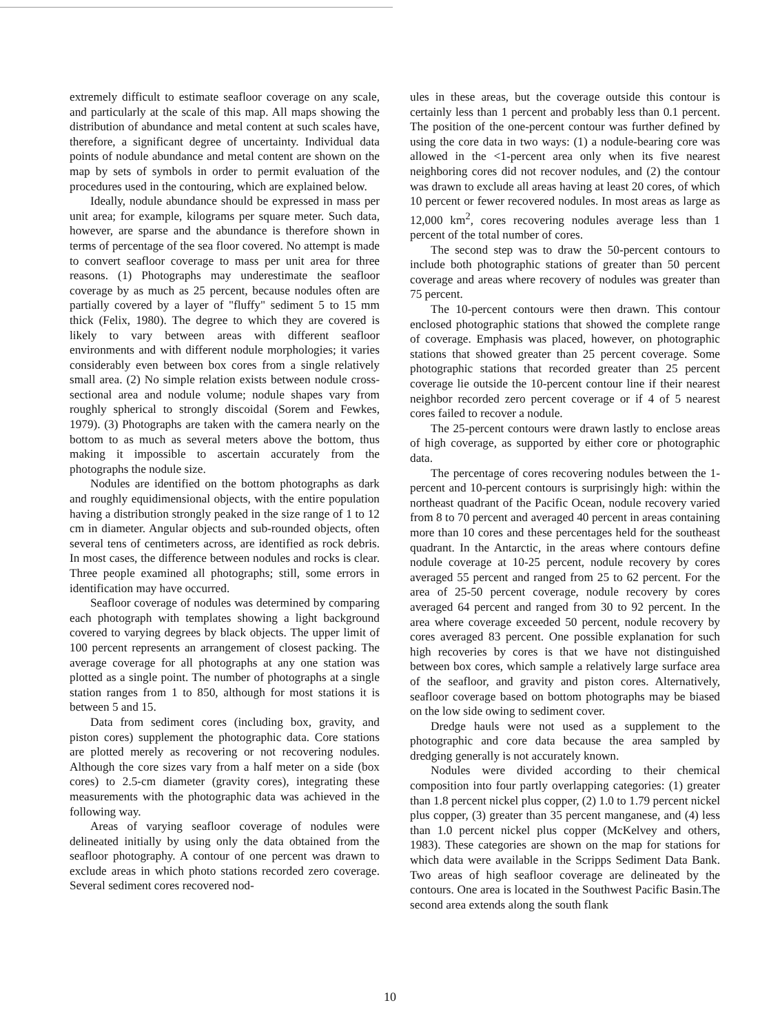extremely difficult to estimate seafloor coverage on any scale, and particularly at the scale of this map. All maps showing the distribution of abundance and metal content at such scales have, therefore, a significant degree of uncertainty. Individual data points of nodule abundance and metal content are shown on the map by sets of symbols in order to permit evaluation of the procedures used in the contouring, which are explained below.
Ideally, nodule abundance should be expressed in mass per unit area; for example, kilograms per square meter. Such data, however, are sparse and the abundance is therefore shown in terms of percentage of the sea floor covered. No attempt is made to convert seafloor coverage to mass per unit area for three reasons. (1) Photographs may underestimate the seafloor coverage by as much as 25 percent, because nodules often are partially covered by a layer of "fluffy" sediment 5 to 15 mm thick (Felix, 1980). The degree to which they are covered is likely to vary between areas with different seafloor environments and with different nodule morphologies; it varies considerably even between box cores from a single relatively small area. (2) No simple relation exists between nodule cross-sectional area and nodule volume; nodule shapes vary from roughly spherical to strongly discoidal (Sorem and Fewkes, 1979). (3) Photographs are taken with the camera nearly on the bottom to as much as several meters above the bottom, thus making it impossible to ascertain accurately from the photographs the nodule size.
Nodules are identified on the bottom photographs as dark and roughly equidimensional objects, with the entire population having a distribution strongly peaked in the size range of 1 to 12 cm in diameter. Angular objects and sub-rounded objects, often several tens of centimeters across, are identified as rock debris. In most cases, the difference between nodules and rocks is clear. Three people examined all photographs; still, some errors in identification may have occurred.
Seafloor coverage of nodules was determined by comparing each photograph with templates showing a light background covered to varying degrees by black objects. The upper limit of 100 percent represents an arrangement of closest packing. The average coverage for all photographs at any one station was plotted as a single point. The number of photographs at a single station ranges from 1 to 850, although for most stations it is between 5 and 15.
Data from sediment cores (including box, gravity, and piston cores) supplement the photographic data. Core stations are plotted merely as recovering or not recovering nodules. Although the core sizes vary from a half meter on a side (box cores) to 2.5-cm diameter (gravity cores), integrating these measurements with the photographic data was achieved in the following way.
Areas of varying seafloor coverage of nodules were delineated initially by using only the data obtained from the seafloor photography. A contour of one percent was drawn to exclude areas in which photo stations recorded zero coverage. Several sediment cores recovered nod-
ules in these areas, but the coverage outside this contour is certainly less than 1 percent and probably less than 0.1 percent. The position of the one-percent contour was further defined by using the core data in two ways: (1) a nodule-bearing core was allowed in the <1-percent area only when its five nearest neighboring cores did not recover nodules, and (2) the contour was drawn to exclude all areas having at least 20 cores, of which 10 percent or fewer recovered nodules. In most areas as large as 12,000 km<sup>2</sup>, cores recovering nodules average less than 1 percent of the total number of cores.
The second step was to draw the 50-percent contours to include both photographic stations of greater than 50 percent coverage and areas where recovery of nodules was greater than 75 percent.
The 10-percent contours were then drawn. This contour enclosed photographic stations that showed the complete range of coverage. Emphasis was placed, however, on photographic stations that showed greater than 25 percent coverage. Some photographic stations that recorded greater than 25 percent coverage lie outside the 10-percent contour line if their nearest neighbor recorded zero percent coverage or if 4 of 5 nearest cores failed to recover a nodule.
The 25-percent contours were drawn lastly to enclose areas of high coverage, as supported by either core or photographic data.
The percentage of cores recovering nodules between the 1-percent and 10-percent contours is surprisingly high: within the northeast quadrant of the Pacific Ocean, nodule recovery varied from 8 to 70 percent and averaged 40 percent in areas containing more than 10 cores and these percentages held for the southeast quadrant. In the Antarctic, in the areas where contours define nodule coverage at 10-25 percent, nodule recovery by cores averaged 55 percent and ranged from 25 to 62 percent. For the area of 25-50 percent coverage, nodule recovery by cores averaged 64 percent and ranged from 30 to 92 percent. In the area where coverage exceeded 50 percent, nodule recovery by cores averaged 83 percent. One possible explanation for such high recoveries by cores is that we have not distinguished between box cores, which sample a relatively large surface area of the seafloor, and gravity and piston cores. Alternatively, seafloor coverage based on bottom photographs may be biased on the low side owing to sediment cover.
Dredge hauls were not used as a supplement to the photographic and core data because the area sampled by dredging generally is not accurately known.
Nodules were divided according to their chemical composition into four partly overlapping categories: (1) greater than 1.8 percent nickel plus copper, (2) 1.0 to 1.79 percent nickel plus copper, (3) greater than 35 percent manganese, and (4) less than 1.0 percent nickel plus copper (McKelvey and others, 1983). These categories are shown on the map for stations for which data were available in the Scripps Sediment Data Bank. Two areas of high seafloor coverage are delineated by the contours. One area is located in the Southwest Pacific Basin.The second area extends along the south flank
10